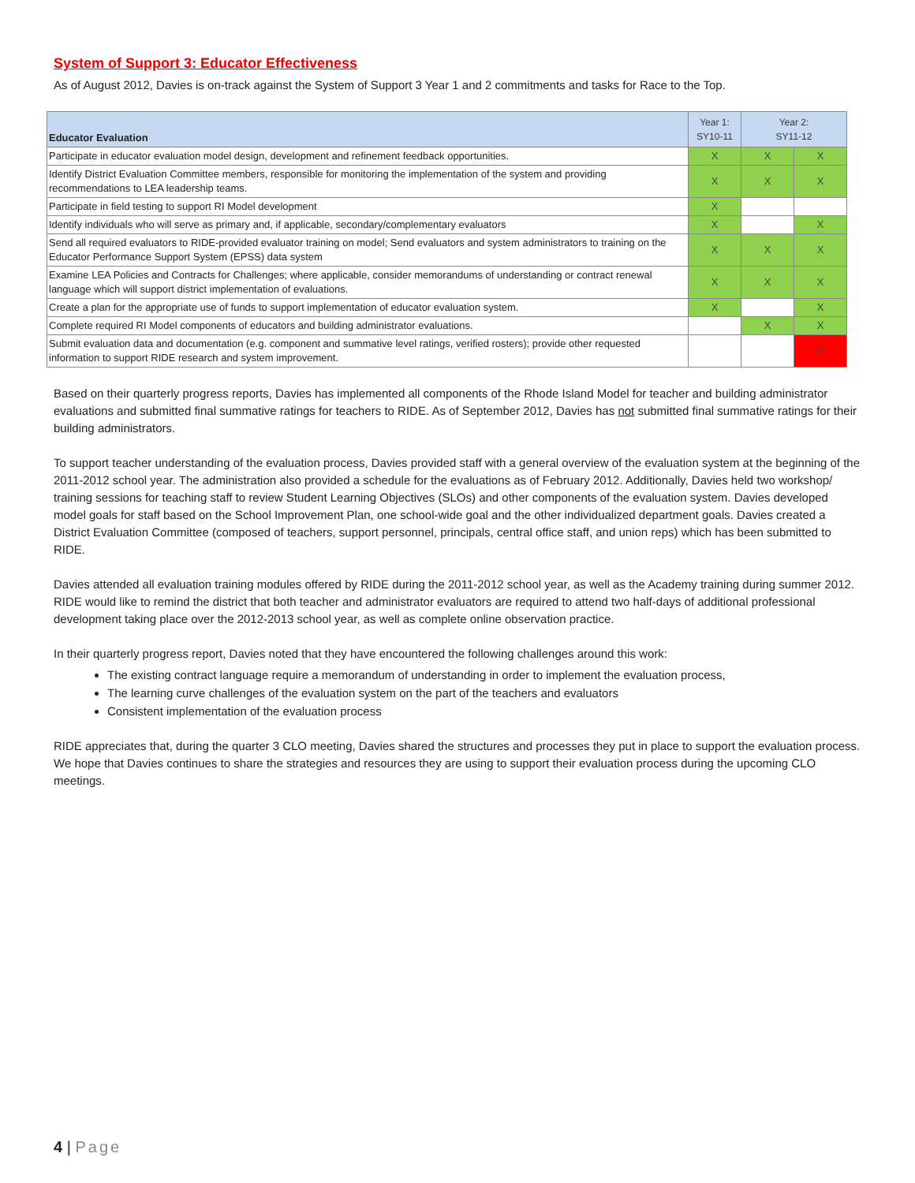System of Support 3: Educator Effectiveness
As of August 2012, Davies is on-track against the System of Support 3 Year 1 and 2 commitments and tasks for Race to the Top.
| Educator Evaluation | Year 1: SY10-11 | Year 2: SY11-12 | |
| --- | --- | --- | --- |
| Participate in educator evaluation model design, development and refinement feedback opportunities. | X | X | X |
| Identify District Evaluation Committee members, responsible for monitoring the implementation of the system and providing recommendations to LEA leadership teams. | X | X | X |
| Participate in field testing to support RI Model development | X | | |
| Identify individuals who will serve as primary and, if applicable, secondary/complementary evaluators | X | | X |
| Send all required evaluators to RIDE-provided evaluator training on model; Send evaluators and system administrators to training on the Educator Performance Support System (EPSS) data system | X | X | X |
| Examine LEA Policies and Contracts for Challenges; where applicable, consider memorandums of understanding or contract renewal language which will support district implementation of evaluations. | X | X | X |
| Create a plan for the appropriate use of funds to support implementation of educator evaluation system. | X | | X |
| Complete required RI Model components of educators and building administrator evaluations. | | X | X |
| Submit evaluation data and documentation (e.g. component and summative level ratings, verified rosters); provide other requested information to support RIDE research and system improvement. | | | X |
Based on their quarterly progress reports, Davies has implemented all components of the Rhode Island Model for teacher and building administrator evaluations and submitted final summative ratings for teachers to RIDE. As of September 2012, Davies has not submitted final summative ratings for their building administrators.
To support teacher understanding of the evaluation process, Davies provided staff with a general overview of the evaluation system at the beginning of the 2011-2012 school year. The administration also provided a schedule for the evaluations as of February 2012. Additionally, Davies held two workshop/ training sessions for teaching staff to review Student Learning Objectives (SLOs) and other components of the evaluation system. Davies developed model goals for staff based on the School Improvement Plan, one school-wide goal and the other individualized department goals. Davies created a District Evaluation Committee (composed of teachers, support personnel, principals, central office staff, and union reps) which has been submitted to RIDE.
Davies attended all evaluation training modules offered by RIDE during the 2011-2012 school year, as well as the Academy training during summer 2012. RIDE would like to remind the district that both teacher and administrator evaluators are required to attend two half-days of additional professional development taking place over the 2012-2013 school year, as well as complete online observation practice.
In their quarterly progress report, Davies noted that they have encountered the following challenges around this work:
The existing contract language require a memorandum of understanding in order to implement the evaluation process,
The learning curve challenges of the evaluation system on the part of the teachers and evaluators
Consistent implementation of the evaluation process
RIDE appreciates that, during the quarter 3 CLO meeting, Davies shared the structures and processes they put in place to support the evaluation process. We hope that Davies continues to share the strategies and resources they are using to support their evaluation process during the upcoming CLO meetings.
4 | Page